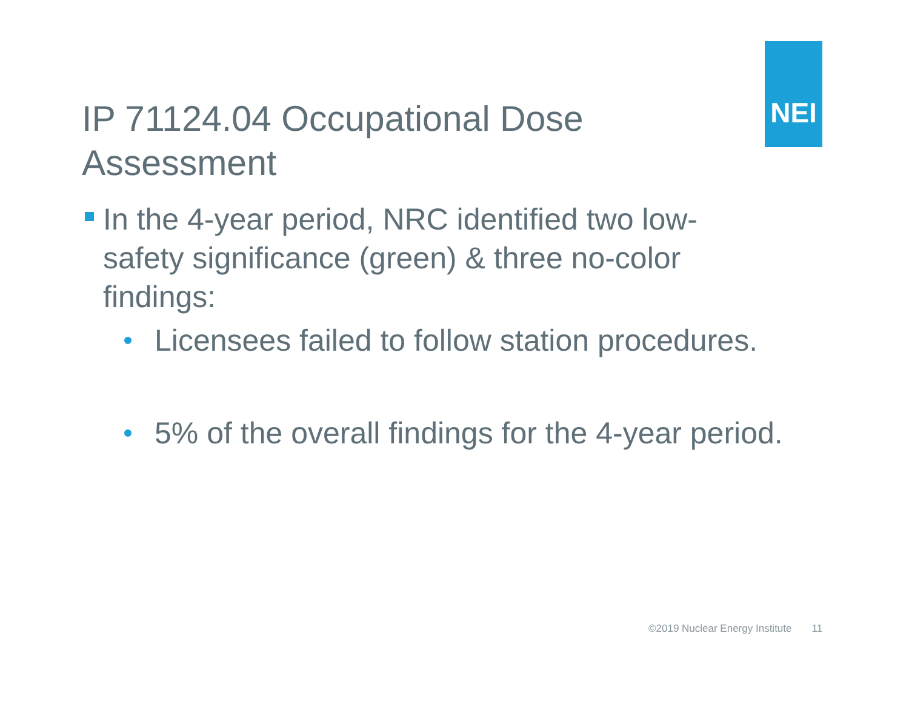NEI
IP 71124.04 Occupational Dose Assessment
In the 4-year period, NRC identified two low-safety significance (green) & three no-color findings:
Licensees failed to follow station procedures.
5% of the overall findings for the 4-year period.
©2019 Nuclear Energy Institute 11